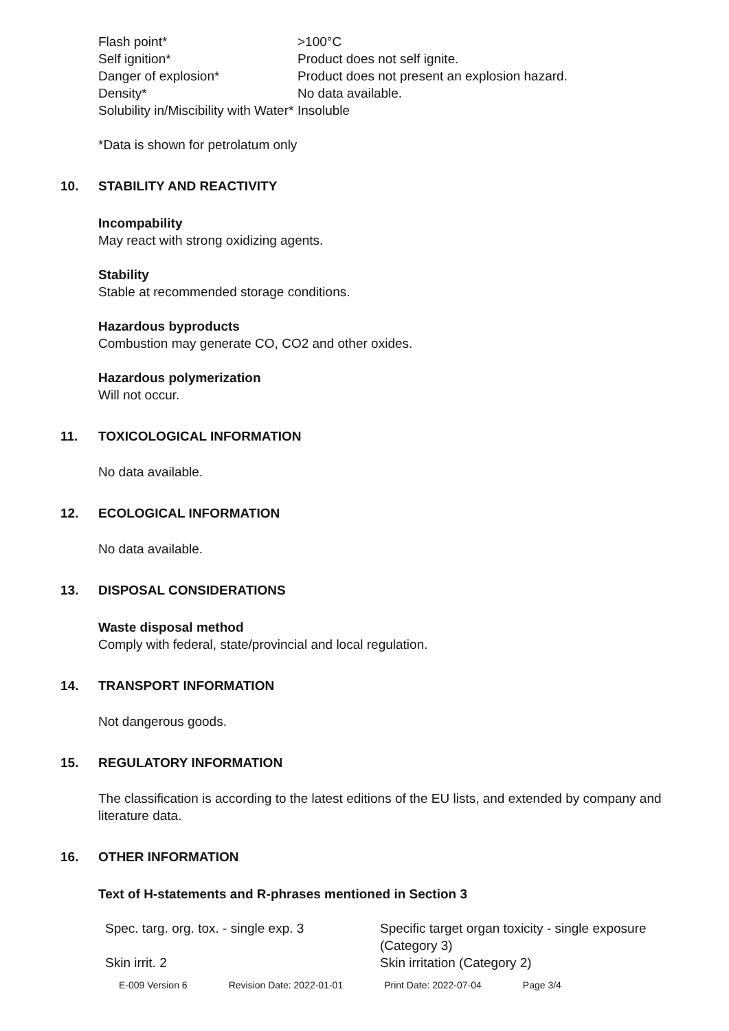| Flash point* | >100°C |
| Self ignition* | Product does not self ignite. |
| Danger of explosion* | Product does not present an explosion hazard. |
| Density* | No data available. |
| Solubility in/Miscibility with Water* | Insoluble |
*Data is shown for petrolatum only
10. STABILITY AND REACTIVITY
Incompability
May react with strong oxidizing agents.
Stability
Stable at recommended storage conditions.
Hazardous byproducts
Combustion may generate CO, CO2 and other oxides.
Hazardous polymerization
Will not occur.
11. TOXICOLOGICAL INFORMATION
No data available.
12. ECOLOGICAL INFORMATION
No data available.
13. DISPOSAL CONSIDERATIONS
Waste disposal method
Comply with federal, state/provincial and local regulation.
14. TRANSPORT INFORMATION
Not dangerous goods.
15. REGULATORY INFORMATION
The classification is according to the latest editions of the EU lists, and extended by company and literature data.
16. OTHER INFORMATION
Text of H-statements and R-phrases mentioned in Section 3
| Spec. targ. org. tox. - single exp. 3 | Specific target organ toxicity - single exposure (Category 3) |
| Skin irrit. 2 | Skin irritation (Category 2) |
| E-009 Version 6 | Revision Date: 2022-01-01 | Print Date: 2022-07-04 | Page 3/4 |